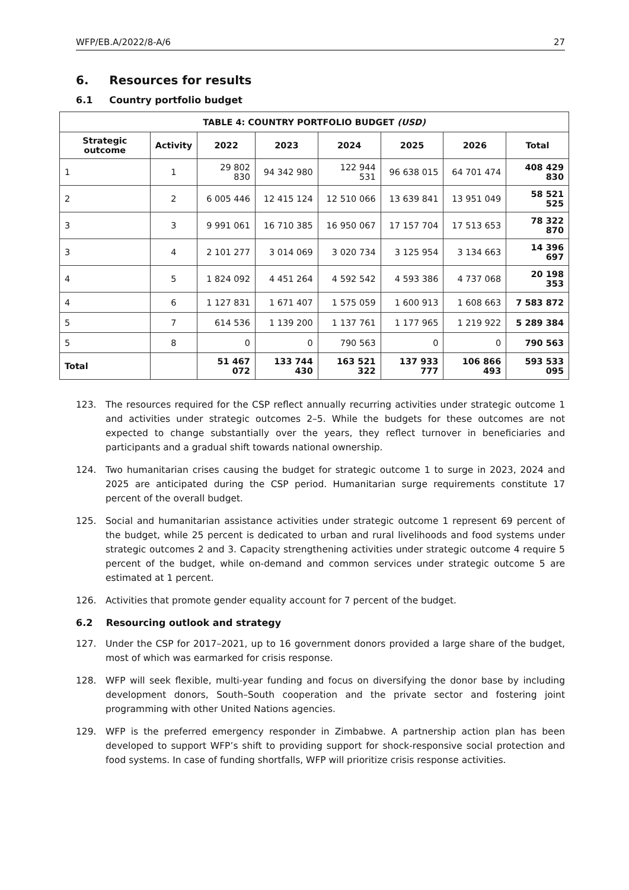WFP/EB.A/2022/8-A/6 27
6. Resources for results
6.1 Country portfolio budget
| TABLE 4: COUNTRY PORTFOLIO BUDGET (USD) | | | | | | | |
| --- | --- | --- | --- | --- | --- | --- | --- |
| Strategic outcome | Activity | 2022 | 2023 | 2024 | 2025 | 2026 | Total |
| 1 | 1 | 29 802 830 | 94 342 980 | 122 944 531 | 96 638 015 | 64 701 474 | 408 429 830 |
| 2 | 2 | 6 005 446 | 12 415 124 | 12 510 066 | 13 639 841 | 13 951 049 | 58 521 525 |
| 3 | 3 | 9 991 061 | 16 710 385 | 16 950 067 | 17 157 704 | 17 513 653 | 78 322 870 |
| 3 | 4 | 2 101 277 | 3 014 069 | 3 020 734 | 3 125 954 | 3 134 663 | 14 396 697 |
| 4 | 5 | 1 824 092 | 4 451 264 | 4 592 542 | 4 593 386 | 4 737 068 | 20 198 353 |
| 4 | 6 | 1 127 831 | 1 671 407 | 1 575 059 | 1 600 913 | 1 608 663 | 7 583 872 |
| 5 | 7 | 614 536 | 1 139 200 | 1 137 761 | 1 177 965 | 1 219 922 | 5 289 384 |
| 5 | 8 | 0 | 0 | 790 563 | 0 | 0 | 790 563 |
| Total | | 51 467 072 | 133 744 430 | 163 521 322 | 137 933 777 | 106 866 493 | 593 533 095 |
123. The resources required for the CSP reflect annually recurring activities under strategic outcome 1 and activities under strategic outcomes 2–5. While the budgets for these outcomes are not expected to change substantially over the years, they reflect turnover in beneficiaries and participants and a gradual shift towards national ownership.
124. Two humanitarian crises causing the budget for strategic outcome 1 to surge in 2023, 2024 and 2025 are anticipated during the CSP period. Humanitarian surge requirements constitute 17 percent of the overall budget.
125. Social and humanitarian assistance activities under strategic outcome 1 represent 69 percent of the budget, while 25 percent is dedicated to urban and rural livelihoods and food systems under strategic outcomes 2 and 3. Capacity strengthening activities under strategic outcome 4 require 5 percent of the budget, while on-demand and common services under strategic outcome 5 are estimated at 1 percent.
126. Activities that promote gender equality account for 7 percent of the budget.
6.2 Resourcing outlook and strategy
127. Under the CSP for 2017–2021, up to 16 government donors provided a large share of the budget, most of which was earmarked for crisis response.
128. WFP will seek flexible, multi-year funding and focus on diversifying the donor base by including development donors, South–South cooperation and the private sector and fostering joint programming with other United Nations agencies.
129. WFP is the preferred emergency responder in Zimbabwe. A partnership action plan has been developed to support WFP’s shift to providing support for shock-responsive social protection and food systems. In case of funding shortfalls, WFP will prioritize crisis response activities.